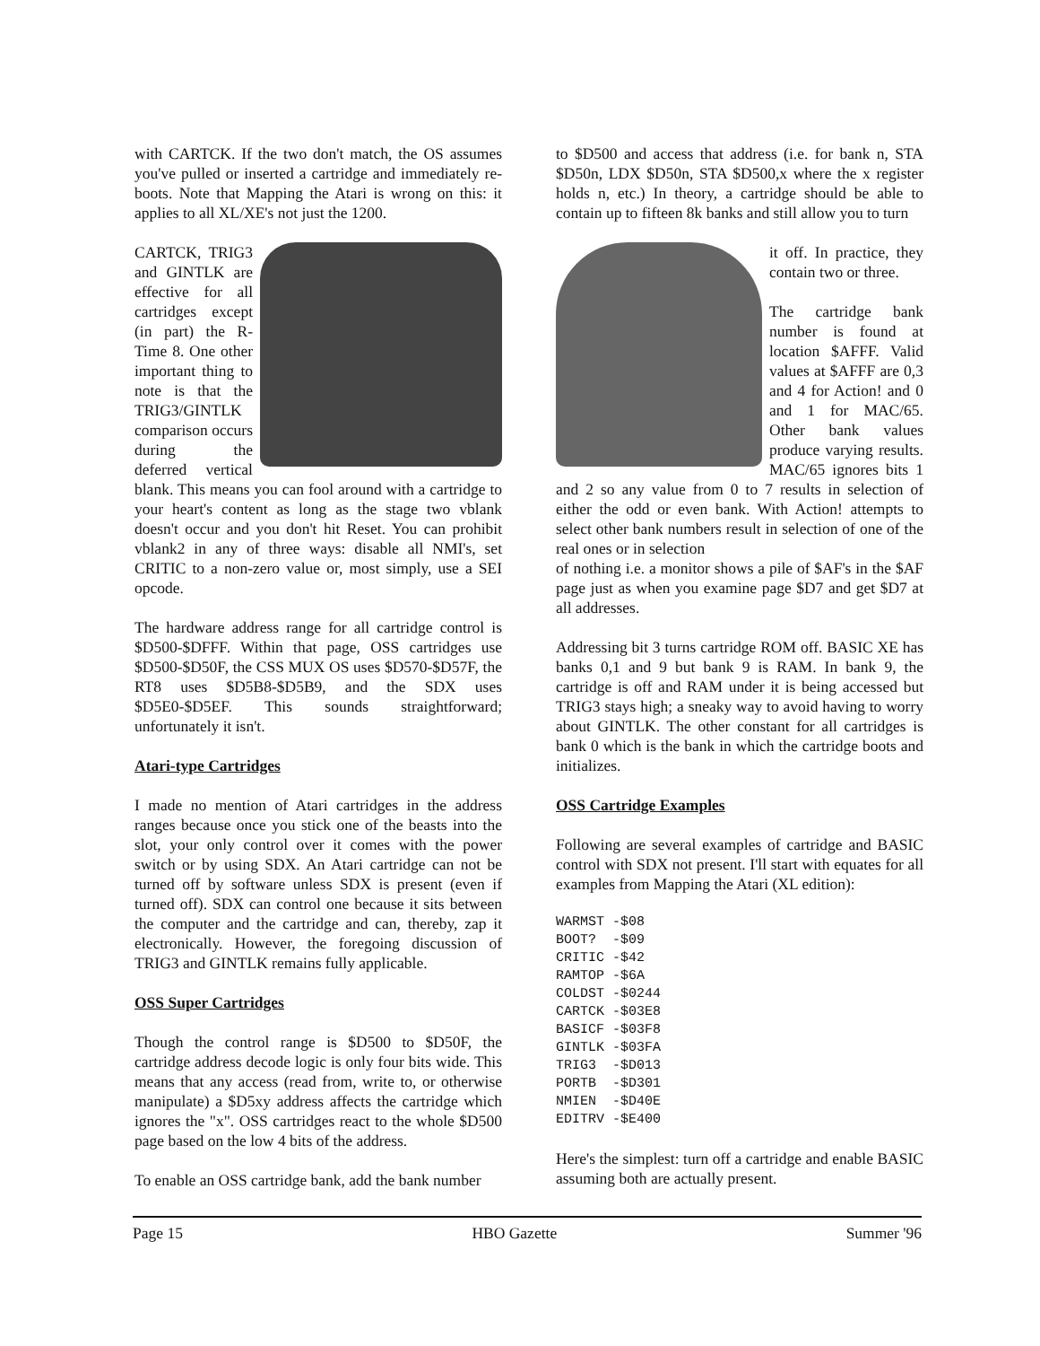with CARTCK. If the two don't match, the OS assumes you've pulled or inserted a cartridge and immediately re-boots. Note that Mapping the Atari is wrong on this: it applies to all XL/XE's not just the 1200.
CARTCK, TRIG3 and GINTLK are effective for all cartridges except (in part) the R-Time 8. One other important thing to note is that the TRIG3/GINTLK comparison occurs during the deferred vertical blank. This means you can fool around with a cartridge to your heart's content as long as the stage two vblank doesn't occur and you don't hit Reset. You can prohibit vblank2 in any of three ways: disable all NMI's, set CRITIC to a non-zero value or, most simply, use a SEI opcode.
The hardware address range for all cartridge control is $D500-$DFFF. Within that page, OSS cartridges use $D500-$D50F, the CSS MUX OS uses $D570-$D57F, the RT8 uses $D5B8-$D5B9, and the SDX uses $D5E0-$D5EF. This sounds straightforward; unfortunately it isn't.
Atari-type Cartridges
I made no mention of Atari cartridges in the address ranges because once you stick one of the beasts into the slot, your only control over it comes with the power switch or by using SDX. An Atari cartridge can not be turned off by software unless SDX is present (even if turned off). SDX can control one because it sits between the computer and the cartridge and can, thereby, zap it electronically. However, the foregoing discussion of TRIG3 and GINTLK remains fully applicable.
OSS Super Cartridges
Though the control range is $D500 to $D50F, the cartridge address decode logic is only four bits wide. This means that any access (read from, write to, or otherwise manipulate) a $D5xy address affects the cartridge which ignores the "x". OSS cartridges react to the whole $D500 page based on the low 4 bits of the address.
To enable an OSS cartridge bank, add the bank number
to $D500 and access that address (i.e. for bank n, STA $D50n, LDX $D50n, STA $D500,x where the x register holds n, etc.) In theory, a cartridge should be able to contain up to fifteen 8k banks and still allow you to turn
it off. In practice, they contain two or three.
The cartridge bank number is found at location $AFFF. Valid values at $AFFF are 0,3 and 4 for Action! and 0 and 1 for MAC/65. Other bank values produce varying results. MAC/65 ignores bits 1 and 2 so any value from 0 to 7 results in selection of either the odd or even bank. With Action! attempts to select other bank numbers result in selection of one of the real ones or in selection
of nothing i.e. a monitor shows a pile of $AF's in the $AF page just as when you examine page $D7 and get $D7 at all addresses.
Addressing bit 3 turns cartridge ROM off. BASIC XE has banks 0,1 and 9 but bank 9 is RAM. In bank 9, the cartridge is off and RAM under it is being accessed but TRIG3 stays high; a sneaky way to avoid having to worry about GINTLK. The other constant for all cartridges is bank 0 which is the bank in which the cartridge boots and initializes.
OSS Cartridge Examples
Following are several examples of cartridge and BASIC control with SDX not present. I'll start with equates for all examples from Mapping the Atari (XL edition):
WARMST -$08
BOOT?  -$09
CRITIC -$42
RAMTOP -$6A
COLDST -$0244
CARTCK -$03E8
BASICF -$03F8
GINTLK -$03FA
TRIG3  -$D013
PORTB  -$D301
NMIEN  -$D40E
EDITRV -$E400
Here's the simplest: turn off a cartridge and enable BASIC assuming both are actually present.
Page 15 HBO Gazette Summer '96